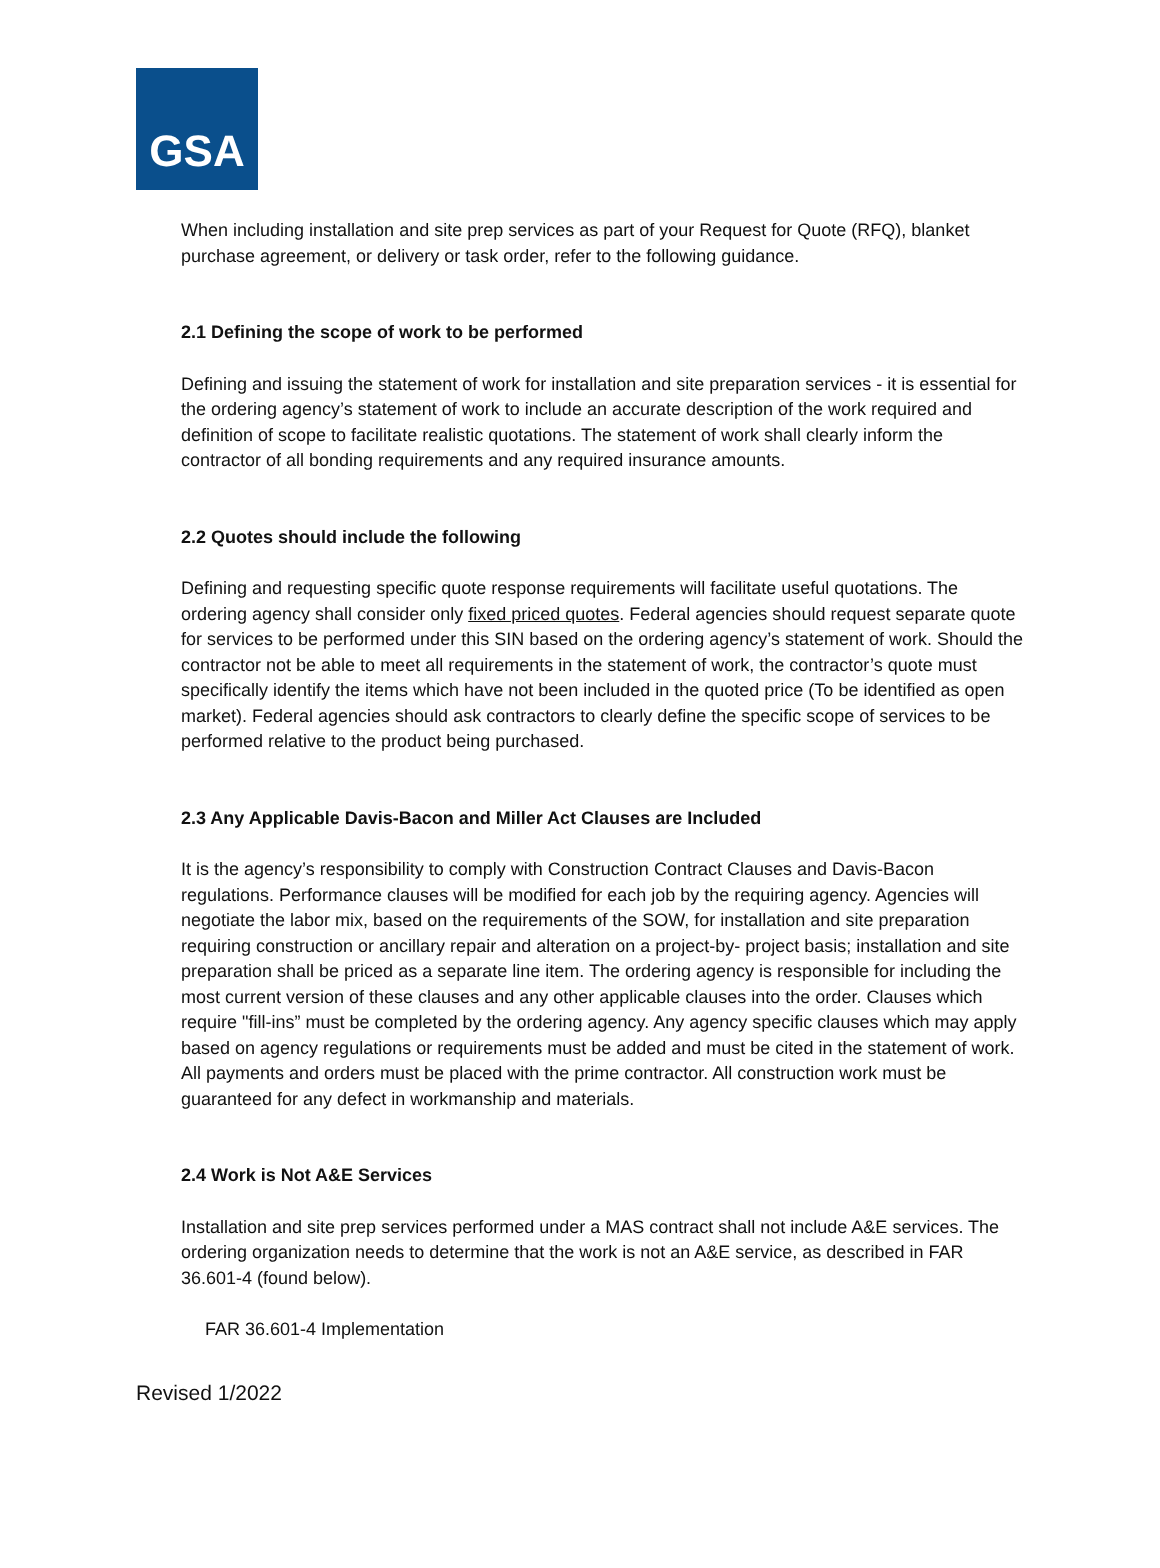GSA
When including installation and site prep services as part of your Request for Quote (RFQ), blanket purchase agreement, or delivery or task order, refer to the following guidance.
2.1 Defining the scope of work to be performed
Defining and issuing the statement of work for installation and site preparation services - it is essential for the ordering agency’s statement of work to include an accurate description of the work required and definition of scope to facilitate realistic quotations. The statement of work shall clearly inform the contractor of all bonding requirements and any required insurance amounts.
2.2 Quotes should include the following
Defining and requesting specific quote response requirements will facilitate useful quotations. The ordering agency shall consider only fixed priced quotes. Federal agencies should request separate quote for services to be performed under this SIN based on the ordering agency’s statement of work. Should the contractor not be able to meet all requirements in the statement of work, the contractor’s quote must specifically identify the items which have not been included in the quoted price (To be identified as open market). Federal agencies should ask contractors to clearly define the specific scope of services to be performed relative to the product being purchased.
2.3 Any Applicable Davis-Bacon and Miller Act Clauses are Included
It is the agency’s responsibility to comply with Construction Contract Clauses and Davis-Bacon regulations. Performance clauses will be modified for each job by the requiring agency. Agencies will negotiate the labor mix, based on the requirements of the SOW, for installation and site preparation requiring construction or ancillary repair and alteration on a project-by- project basis; installation and site preparation shall be priced as a separate line item. The ordering agency is responsible for including the most current version of these clauses and any other applicable clauses into the order. Clauses which require "fill-ins” must be completed by the ordering agency. Any agency specific clauses which may apply based on agency regulations or requirements must be added and must be cited in the statement of work. All payments and orders must be placed with the prime contractor. All construction work must be guaranteed for any defect in workmanship and materials.
2.4 Work is Not A&E Services
Installation and site prep services performed under a MAS contract shall not include A&E services. The ordering organization needs to determine that the work is not an A&E service, as described in FAR 36.601-4 (found below).
FAR 36.601-4 Implementation
Revised 1/2022